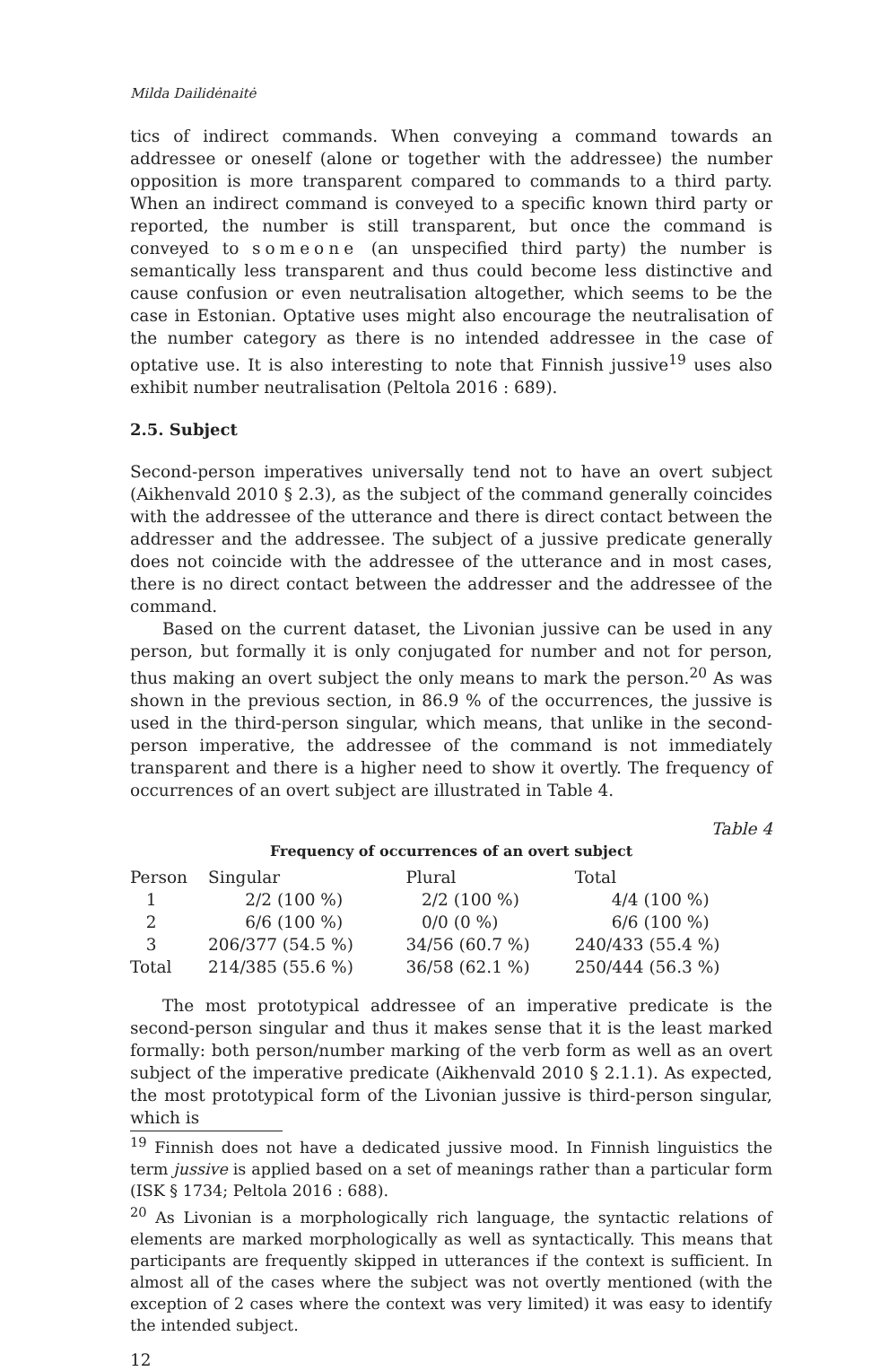Milda Dailidėnaitė
tics of indirect commands. When conveying a command towards an addressee or oneself (alone or together with the addressee) the number opposition is more transparent compared to commands to a third party. When an indirect command is conveyed to a specific known third party or reported, the number is still transparent, but once the command is conveyed to someone (an unspecified third party) the number is semantically less transparent and thus could become less distinctive and cause confusion or even neutralisation altogether, which seems to be the case in Estonian. Optative uses might also encourage the neutralisation of the number category as there is no intended addressee in the case of optative use. It is also interesting to note that Finnish jussive<sup>19</sup> uses also exhibit number neutralisation (Peltola 2016 : 689).
2.5. Subject
Second-person imperatives universally tend not to have an overt subject (Aikhenvald 2010 § 2.3), as the subject of the command generally coincides with the addressee of the utterance and there is direct contact between the addresser and the addressee. The subject of a jussive predicate generally does not coincide with the addressee of the utterance and in most cases, there is no direct contact between the addresser and the addressee of the command.
Based on the current dataset, the Livonian jussive can be used in any person, but formally it is only conjugated for number and not for person, thus making an overt subject the only means to mark the person.<sup>20</sup> As was shown in the previous section, in 86.9 % of the occurrences, the jussive is used in the third-person singular, which means, that unlike in the second-person imperative, the addressee of the command is not immediately transparent and there is a higher need to show it overtly. The frequency of occurrences of an overt subject are illustrated in Table 4.
Table 4
Frequency of occurrences of an overt subject
| Person | Singular | Plural | Total |
| --- | --- | --- | --- |
| 1 | 2/2 (100 %) | 2/2 (100 %) | 4/4 (100 %) |
| 2 | 6/6 (100 %) | 0/0 (0 %) | 6/6 (100 %) |
| 3 | 206/377 (54.5 %) | 34/56 (60.7 %) | 240/433 (55.4 %) |
| Total | 214/385 (55.6 %) | 36/58 (62.1 %) | 250/444 (56.3 %) |
The most prototypical addressee of an imperative predicate is the second-person singular and thus it makes sense that it is the least marked formally: both person/number marking of the verb form as well as an overt subject of the imperative predicate (Aikhenvald 2010 § 2.1.1). As expected, the most prototypical form of the Livonian jussive is third-person singular, which is
<sup>19</sup> Finnish does not have a dedicated jussive mood. In Finnish linguistics the term jussive is applied based on a set of meanings rather than a particular form (ISK § 1734; Peltola 2016 : 688).
<sup>20</sup> As Livonian is a morphologically rich language, the syntactic relations of elements are marked morphologically as well as syntactically. This means that participants are frequently skipped in utterances if the context is sufficient. In almost all of the cases where the subject was not overtly mentioned (with the exception of 2 cases where the context was very limited) it was easy to identify the intended subject.
12